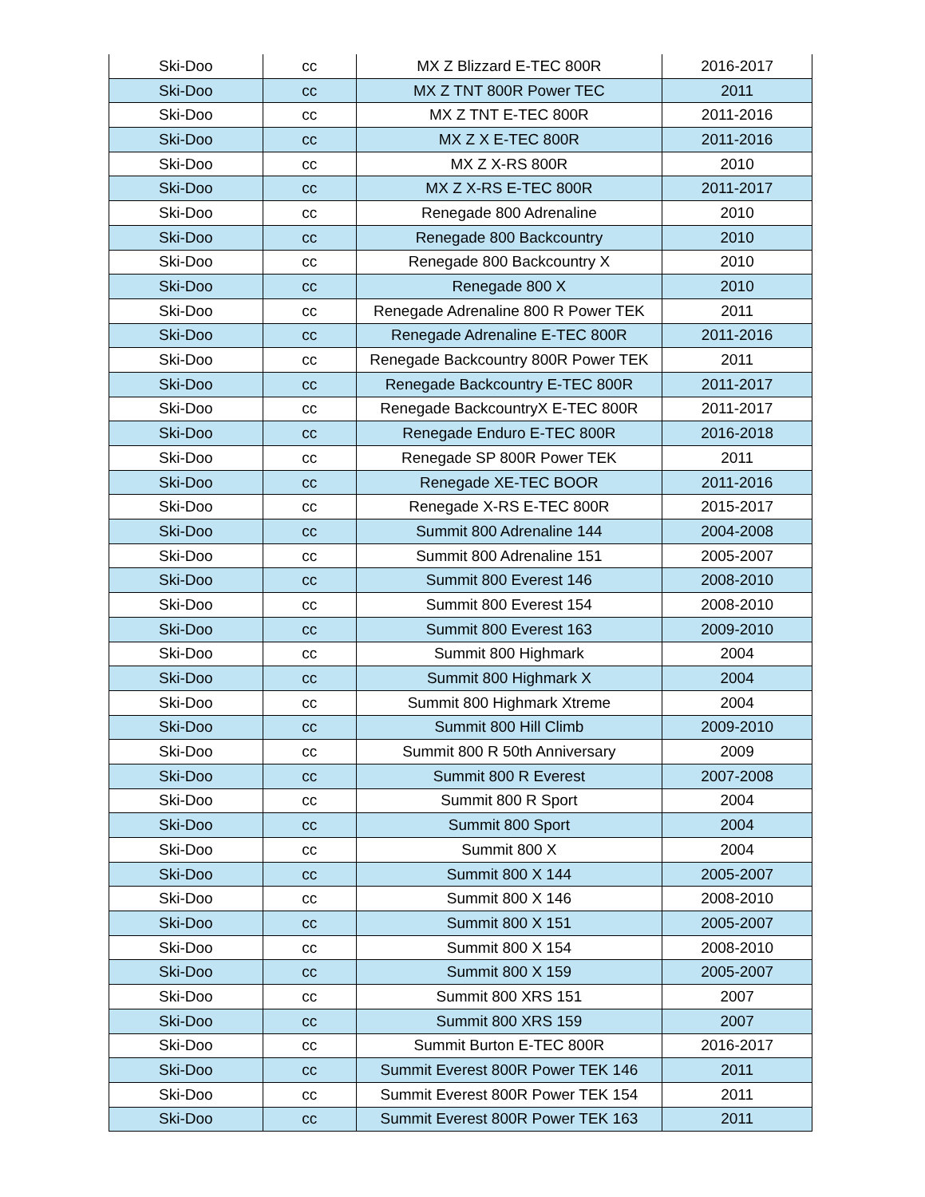| Ski-Doo | cc | MX Z Blizzard E-TEC 800R | 2016-2017 |
| Ski-Doo | cc | MX Z TNT 800R Power TEC | 2011 |
| Ski-Doo | cc | MX Z TNT E-TEC 800R | 2011-2016 |
| Ski-Doo | cc | MX Z X E-TEC 800R | 2011-2016 |
| Ski-Doo | cc | MX Z X-RS 800R | 2010 |
| Ski-Doo | cc | MX Z X-RS E-TEC 800R | 2011-2017 |
| Ski-Doo | cc | Renegade 800 Adrenaline | 2010 |
| Ski-Doo | cc | Renegade 800 Backcountry | 2010 |
| Ski-Doo | cc | Renegade 800 Backcountry X | 2010 |
| Ski-Doo | cc | Renegade 800 X | 2010 |
| Ski-Doo | cc | Renegade Adrenaline 800 R Power TEK | 2011 |
| Ski-Doo | cc | Renegade Adrenaline E-TEC 800R | 2011-2016 |
| Ski-Doo | cc | Renegade Backcountry 800R Power TEK | 2011 |
| Ski-Doo | cc | Renegade Backcountry E-TEC 800R | 2011-2017 |
| Ski-Doo | cc | Renegade BackcountryX E-TEC 800R | 2011-2017 |
| Ski-Doo | cc | Renegade Enduro E-TEC 800R | 2016-2018 |
| Ski-Doo | cc | Renegade SP 800R Power TEK | 2011 |
| Ski-Doo | cc | Renegade XE-TEC BOOR | 2011-2016 |
| Ski-Doo | cc | Renegade X-RS E-TEC 800R | 2015-2017 |
| Ski-Doo | cc | Summit 800 Adrenaline 144 | 2004-2008 |
| Ski-Doo | cc | Summit 800 Adrenaline 151 | 2005-2007 |
| Ski-Doo | cc | Summit 800 Everest 146 | 2008-2010 |
| Ski-Doo | cc | Summit 800 Everest 154 | 2008-2010 |
| Ski-Doo | cc | Summit 800 Everest 163 | 2009-2010 |
| Ski-Doo | cc | Summit 800 Highmark | 2004 |
| Ski-Doo | cc | Summit 800 Highmark X | 2004 |
| Ski-Doo | cc | Summit 800 Highmark Xtreme | 2004 |
| Ski-Doo | cc | Summit 800 Hill Climb | 2009-2010 |
| Ski-Doo | cc | Summit 800 R 50th Anniversary | 2009 |
| Ski-Doo | cc | Summit 800 R Everest | 2007-2008 |
| Ski-Doo | cc | Summit 800 R Sport | 2004 |
| Ski-Doo | cc | Summit 800 Sport | 2004 |
| Ski-Doo | cc | Summit 800 X | 2004 |
| Ski-Doo | cc | Summit 800 X 144 | 2005-2007 |
| Ski-Doo | cc | Summit 800 X 146 | 2008-2010 |
| Ski-Doo | cc | Summit 800 X 151 | 2005-2007 |
| Ski-Doo | cc | Summit 800 X 154 | 2008-2010 |
| Ski-Doo | cc | Summit 800 X 159 | 2005-2007 |
| Ski-Doo | cc | Summit 800 XRS 151 | 2007 |
| Ski-Doo | cc | Summit 800 XRS 159 | 2007 |
| Ski-Doo | cc | Summit Burton E-TEC 800R | 2016-2017 |
| Ski-Doo | cc | Summit Everest 800R Power TEK 146 | 2011 |
| Ski-Doo | cc | Summit Everest 800R Power TEK 154 | 2011 |
| Ski-Doo | cc | Summit Everest 800R Power TEK 163 | 2011 |